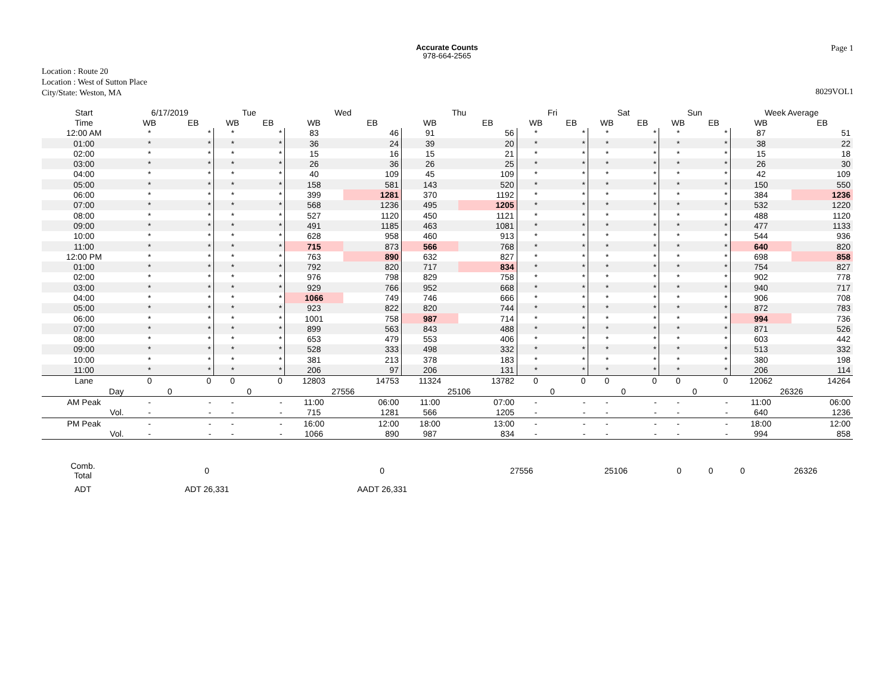Accurate Counts
978-664-2565
Page 1
Location : Route 20
Location : West of Sutton Place
City/State: Weston, MA
8029VOL1
| Start | 6/17/2019 | | Tue | | Wed | | Thu | | Fri | | Sat | | Sun | | Week Average | |
| --- | --- | --- | --- | --- | --- | --- | --- | --- | --- | --- | --- | --- | --- | --- | --- | --- |
| Time | WB | EB | WB | EB | WB | EB | WB | EB | WB | EB | WB | EB | WB | EB | WB | EB |
| 12:00 AM | * | * | * | * | 83 | 46 | 91 | 56 | * | * | * | * | * | * | 87 | 51 |
| 01:00 | * | * | * | * | 36 | 24 | 39 | 20 | * | * | * | * | * | * | 38 | 22 |
| 02:00 | * | * | * | * | 15 | 16 | 15 | 21 | * | * | * | * | * | * | 15 | 18 |
| 03:00 | * | * | * | * | 26 | 36 | 26 | 25 | * | * | * | * | * | * | 26 | 30 |
| 04:00 | * | * | * | * | 40 | 109 | 45 | 109 | * | * | * | * | * | * | 42 | 109 |
| 05:00 | * | * | * | * | 158 | 581 | 143 | 520 | * | * | * | * | * | * | 150 | 550 |
| 06:00 | * | * | * | * | 399 | 1281 | 370 | 1192 | * | * | * | * | * | * | 384 | 1236 |
| 07:00 | * | * | * | * | 568 | 1236 | 495 | 1205 | * | * | * | * | * | * | 532 | 1220 |
| 08:00 | * | * | * | * | 527 | 1120 | 450 | 1121 | * | * | * | * | * | * | 488 | 1120 |
| 09:00 | * | * | * | * | 491 | 1185 | 463 | 1081 | * | * | * | * | * | * | 477 | 1133 |
| 10:00 | * | * | * | * | 628 | 958 | 460 | 913 | * | * | * | * | * | * | 544 | 936 |
| 11:00 | * | * | * | * | 715 | 873 | 566 | 768 | * | * | * | * | * | * | 640 | 820 |
| 12:00 PM | * | * | * | * | 763 | 890 | 632 | 827 | * | * | * | * | * | * | 698 | 858 |
| 01:00 | * | * | * | * | 792 | 820 | 717 | 834 | * | * | * | * | * | * | 754 | 827 |
| 02:00 | * | * | * | * | 976 | 798 | 829 | 758 | * | * | * | * | * | * | 902 | 778 |
| 03:00 | * | * | * | * | 929 | 766 | 952 | 668 | * | * | * | * | * | * | 940 | 717 |
| 04:00 | * | * | * | * | 1066 | 749 | 746 | 666 | * | * | * | * | * | * | 906 | 708 |
| 05:00 | * | * | * | * | 923 | 822 | 820 | 744 | * | * | * | * | * | * | 872 | 783 |
| 06:00 | * | * | * | * | 1001 | 758 | 987 | 714 | * | * | * | * | * | * | 994 | 736 |
| 07:00 | * | * | * | * | 899 | 563 | 843 | 488 | * | * | * | * | * | * | 871 | 526 |
| 08:00 | * | * | * | * | 653 | 479 | 553 | 406 | * | * | * | * | * | * | 603 | 442 |
| 09:00 | * | * | * | * | 528 | 333 | 498 | 332 | * | * | * | * | * | * | 513 | 332 |
| 10:00 | * | * | * | * | 381 | 213 | 378 | 183 | * | * | * | * | * | * | 380 | 198 |
| 11:00 | * | * | * | * | 206 | 97 | 206 | 131 | * | * | * | * | * | * | 206 | 114 |
| Lane | 0 | 0 | 0 | 0 | 12803 | 14753 | 11324 | 13782 | 0 | 0 | 0 | 0 | 0 | 0 | 12062 | 14264 |
| Day | 0 | | 0 | | 27556 | | 25106 | | 0 | | 0 | | 0 | | 26326 | |
| AM Peak | - | - | - | - | 11:00 | 06:00 | 11:00 | 07:00 | - | - | - | - | - | - | 11:00 | 06:00 |
| Vol. | - | - | - | - | 715 | 1281 | 566 | 1205 | - | - | - | - | - | - | 640 | 1236 |
| PM Peak | - | - | - | - | 16:00 | 12:00 | 18:00 | 13:00 | - | - | - | - | - | - | 18:00 | 12:00 |
| Vol. | - | - | - | - | 1066 | 890 | 987 | 834 | - | - | - | - | - | - | 994 | 858 |
| Comb. Total | 0 | 0 | 27556 | 25106 | 0 | 0 | 0 | 26326 |
| ADT | ADT 26,331 | AADT 26,331 | | | | | | |